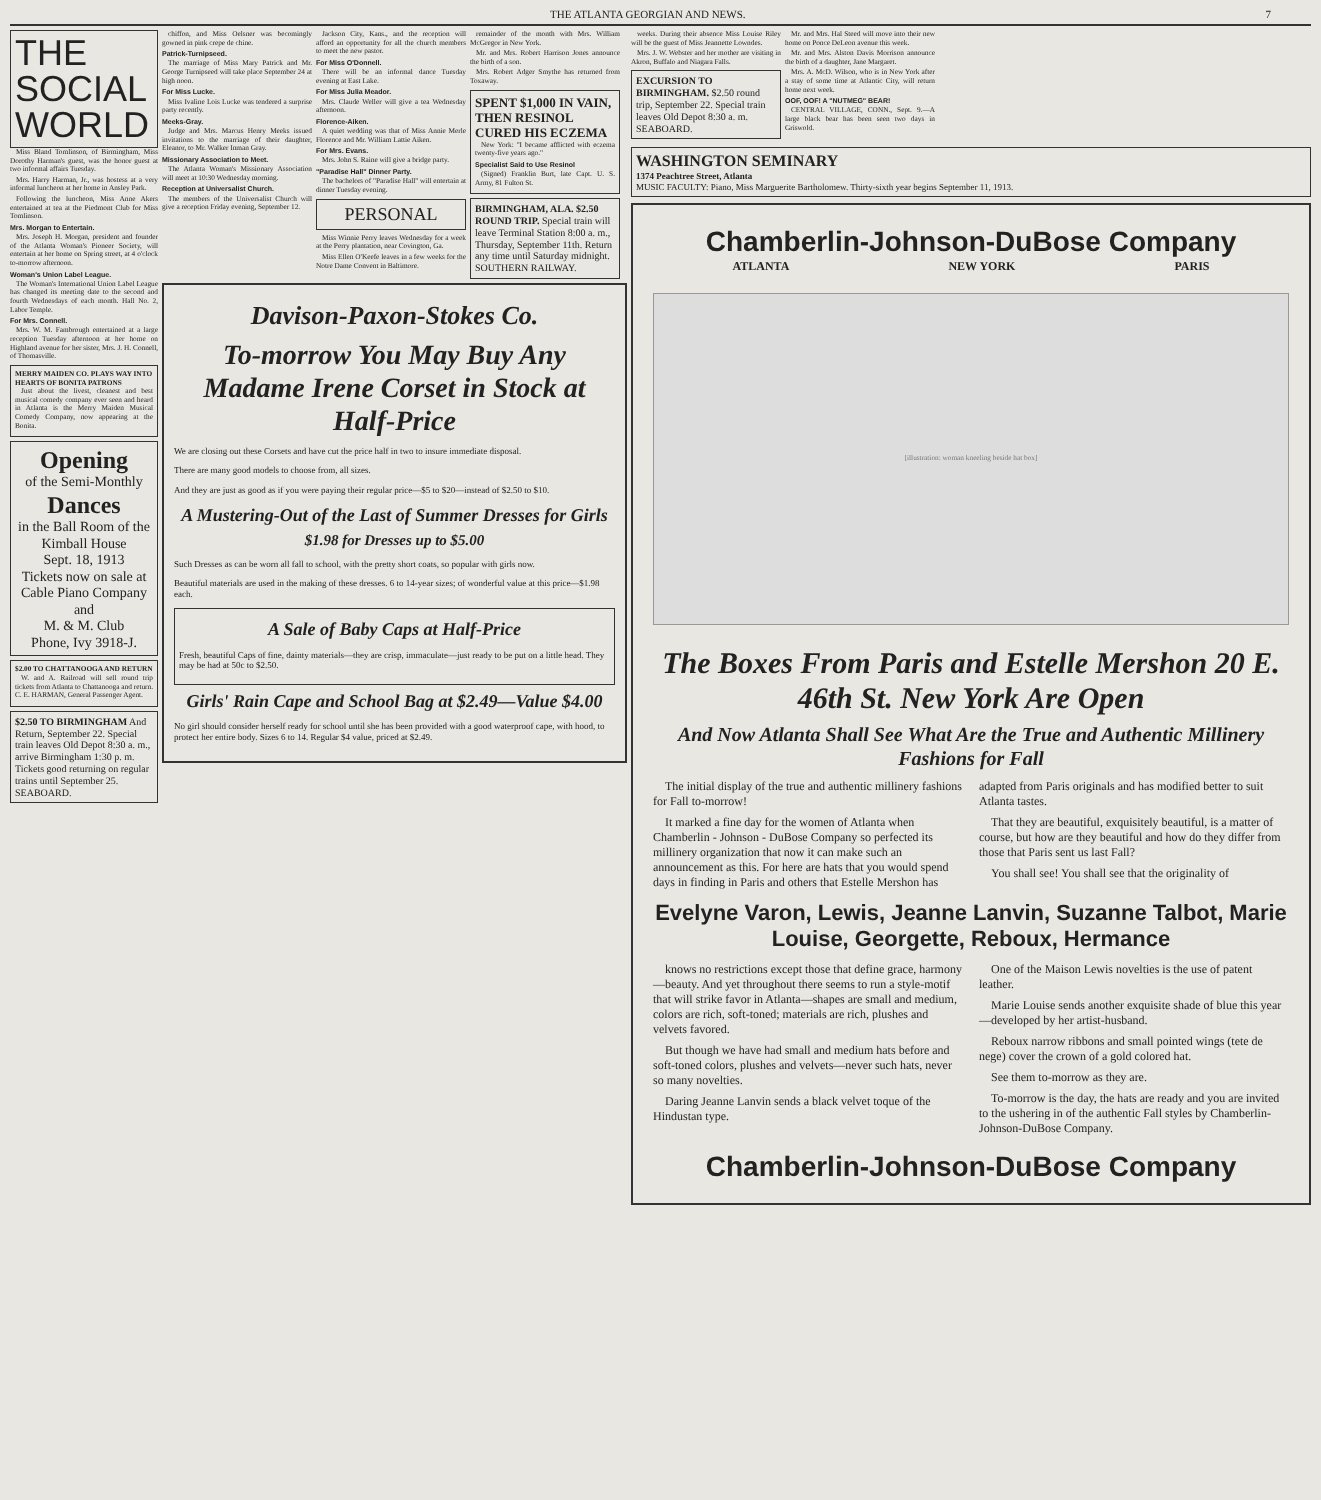THE ATLANTA GEORGIAN AND NEWS. 7
THE SOCIAL WORLD
Miss Bland Tomlinson, of Birmingham, Miss Dorothy Harman's guest, was the honor guest at two informal affairs Tuesday.
Mrs. Harry Harman, Jr., was hostess at a very informal luncheon at her home in Ansley Park.
Following the luncheon, Miss Anne Akers entertained at tea at the Piedmont Club for Miss Tomlinson.
Mrs. Morgan to Entertain.
Mrs. Joseph H. Morgan, president and founder of the Atlanta Woman's Pioneer Society, will entertain at her home on Spring street, at 4 o'clock to-morrow afternoon.
Woman's Union Label League.
The Woman's International Union Label League has changed its meeting date to the second and fourth Wednesdays of each month. Hall No. 2, Labor Temple.
For Mrs. Connell.
Mrs. W. M. Fambrough entertained at a large reception Tuesday afternoon at her home on Highland avenue for her sister, Mrs. J. H. Connell, of Thomasville.
MERRY MAIDEN CO. PLAYS WAY INTO HEARTS OF BONITA PATRONS
Just about the livest, cleanest and best musical comedy company ever seen and heard in Atlanta is the Merry Maiden Musical Comedy Company, now appearing at the Bonita.
Opening
of the Semi-Monthly
Dances
in the Ball Room of the
Kimball House
Sept. 18, 1913
Tickets now on sale at
Cable Piano Company
and
M. & M. Club
Phone, Ivy 3918-J.
$2.00 TO CHATTANOOGA AND RETURN
W. and A. Railroad will sell round trip tickets from Atlanta to Chattanooga and return. C. E. HARMAN, General Passenger Agent.
$2.50 TO BIRMINGHAM And Return, September 22. Special train leaves Old Depot 8:30 a. m., arrive Birmingham 1:30 p. m. Tickets good returning on regular trains until September 25. SEABOARD.
chiffon, and Miss Oelsner was becomingly gowned in pink crepe de chine.
Patrick-Turnipseed.
The marriage of Miss Mary Patrick and Mr. George Turnipseed will take place September 24 at high noon.
For Miss Lucke.
Miss Ivaline Lois Lucke was tendered a surprise party recently.
Meeks-Gray.
Judge and Mrs. Marcus Henry Meeks issued invitations to the marriage of their daughter, Eleanor, to Mr. Walker Inman Gray.
Missionary Association to Meet.
The Atlanta Woman's Missionary Association will meet at 10:30 Wednesday morning.
Reception at Universalist Church.
The members of the Universalist Church will give a reception Friday evening, September 12.
Jackson City, Kans., and the reception will afford an opportunity for all the church members to meet the new pastor.
For Miss O'Donnell.
There will be an informal dance Tuesday evening at East Lake.
For Miss Julia Meador.
Mrs. Claude Weller will give a tea Wednesday afternoon.
Florence-Aiken.
A quiet wedding was that of Miss Annie Merle Florence and Mr. William Lattie Aiken.
For Mrs. Evans.
Mrs. John S. Raine will give a bridge party.
"Paradise Hall" Dinner Party.
The bachelors of "Paradise Hall" will entertain at dinner Tuesday evening.
PERSONAL
Miss Winnie Perry leaves Wednesday for a week at the Perry plantation, near Covington, Ga.
Miss Ellen O'Keefe leaves in a few weeks for the Notre Dame Convent in Baltimore.
remainder of the month with Mrs. William McGregor in New York.
Mr. and Mrs. Robert Harrison Jones announce the birth of a son.
Mrs. Robert Adger Smythe has returned from Toxaway.
SPENT $1,000 IN VAIN, THEN RESINOL CURED HIS ECZEMA
New York: "I became afflicted with eczema twenty-five years ago."
Specialist Said to Use Resinol
(Signed) Franklin Burt, late Capt. U. S. Army, 81 Fulton St.
BIRMINGHAM, ALA. $2.50 ROUND TRIP. Special train will leave Terminal Station 8:00 a. m., Thursday, September 11th. Return any time until Saturday midnight. SOUTHERN RAILWAY.
Davison-Paxon-Stokes Co.
To-morrow You May Buy Any Madame Irene Corset in Stock at Half-Price
We are closing out these Corsets and have cut the price half in two to insure immediate disposal.
There are many good models to choose from, all sizes.
And they are just as good as if you were paying their regular price—$5 to $20—instead of $2.50 to $10.
A Mustering-Out of the Last of Summer Dresses for Girls
$1.98 for Dresses up to $5.00
Such Dresses as can be worn all fall to school, with the pretty short coats, so popular with girls now.
Beautiful materials are used in the making of these dresses. 6 to 14-year sizes; of wonderful value at this price—$1.98 each.
A Sale of Baby Caps at Half-Price
Fresh, beautiful Caps of fine, dainty materials—they are crisp, immaculate—just ready to be put on a little head. They may be had at 50c to $2.50.
Girls' Rain Cape and School Bag at $2.49—Value $4.00
No girl should consider herself ready for school until she has been provided with a good waterproof cape, with hood, to protect her entire body. Sizes 6 to 14. Regular $4 value, priced at $2.49.
weeks. During their absence Miss Louise Riley will be the guest of Miss Jeannette Lowndes.
Mrs. J. W. Webster and her mother are visiting in Akron, Buffalo and Niagara Falls.
EXCURSION TO BIRMINGHAM. $2.50 round trip, September 22. Special train leaves Old Depot 8:30 a. m. SEABOARD.
Mr. and Mrs. Hal Steed will move into their new home on Ponce DeLeon avenue this week.
Mr. and Mrs. Alston Davis Morrison announce the birth of a daughter, Jane Margaret.
Mrs. A. McD. Wilson, who is in New York after a stay of some time at Atlantic City, will return home next week.
OOF, OOF! A "NUTMEG" BEAR!
CENTRAL VILLAGE, CONN., Sept. 9.—A large black bear has been seen two days in Griswold.
WASHINGTON SEMINARY
1374 Peachtree Street, Atlanta
MUSIC FACULTY: Piano, Miss Marguerite Bartholomew. Thirty-sixth year begins September 11, 1913.
Chamberlin-Johnson-DuBose Company
ATLANTA NEW YORK PARIS
[illustration: woman kneeling beside hat box]
The Boxes From Paris and Estelle Mershon 20 E. 46th St. New York Are Open
And Now Atlanta Shall See What Are the True and Authentic Millinery Fashions for Fall
The initial display of the true and authentic millinery fashions for Fall to-morrow!
It marked a fine day for the women of Atlanta when Chamberlin - Johnson - DuBose Company so perfected its millinery organization that now it can make such an announcement as this. For here are hats that you would spend days in finding in Paris and others that Estelle Mershon has adapted from Paris originals and has modified better to suit Atlanta tastes.
That they are beautiful, exquisitely beautiful, is a matter of course, but how are they beautiful and how do they differ from those that Paris sent us last Fall?
You shall see! You shall see that the originality of
Evelyne Varon, Lewis, Jeanne Lanvin, Suzanne Talbot, Marie Louise, Georgette, Reboux, Hermance
knows no restrictions except those that define grace, harmony—beauty. And yet throughout there seems to run a style-motif that will strike favor in Atlanta—shapes are small and medium, colors are rich, soft-toned; materials are rich, plushes and velvets favored.
But though we have had small and medium hats before and soft-toned colors, plushes and velvets—never such hats, never so many novelties.
Daring Jeanne Lanvin sends a black velvet toque of the Hindustan type.
One of the Maison Lewis novelties is the use of patent leather.
Marie Louise sends another exquisite shade of blue this year—developed by her artist-husband.
Reboux narrow ribbons and small pointed wings (tete de nege) cover the crown of a gold colored hat.
See them to-morrow as they are.
To-morrow is the day, the hats are ready and you are invited to the ushering in of the authentic Fall styles by Chamberlin-Johnson-DuBose Company.
Chamberlin-Johnson-DuBose Company